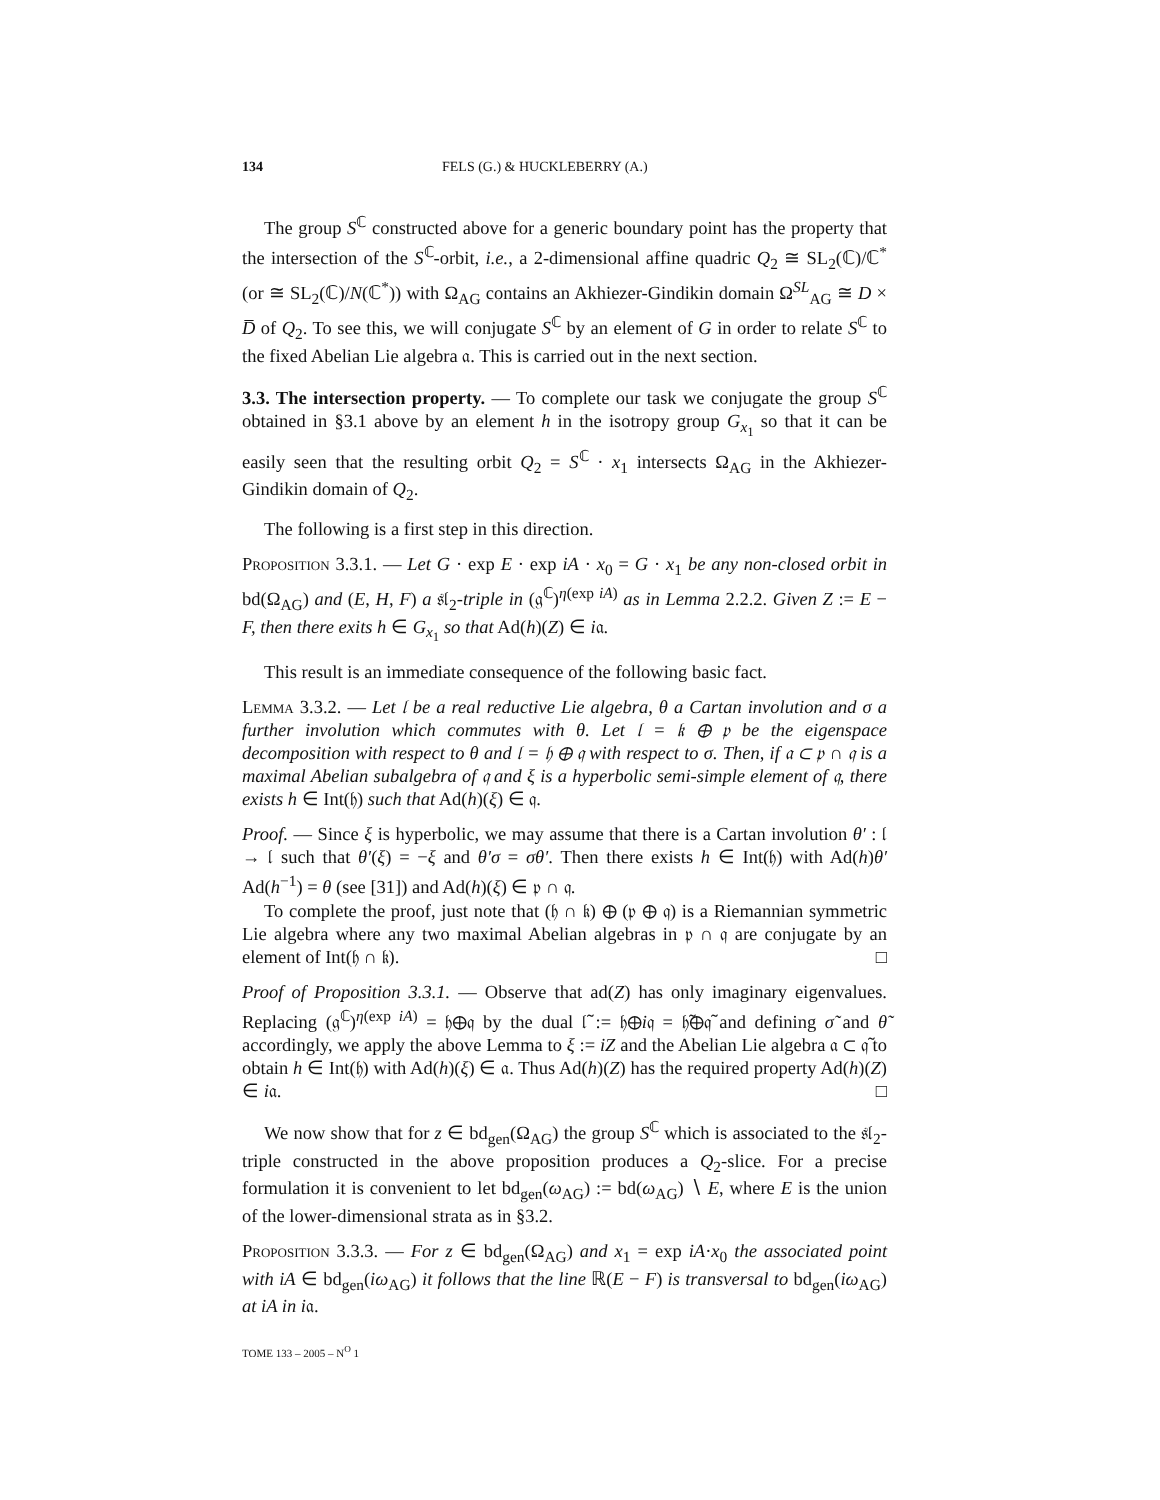134 FELS (G.) & HUCKLEBERRY (A.)
The group S<sup>ℂ</sup> constructed above for a generic boundary point has the property that the intersection of the S<sup>ℂ</sup>-orbit, i.e., a 2-dimensional affine quadric Q<sub>2</sub> ≅ SL<sub>2</sub>(ℂ)/ℂ<sup>*</sup> (or ≅ SL<sub>2</sub>(ℂ)/N(ℂ<sup>*</sup>)) with Ω<sub>AG</sub> contains an Akhiezer-Gindikin domain Ω<sup>SL</sup><sub>AG</sub> ≅ D × D̅ of Q<sub>2</sub>. To see this, we will conjugate S<sup>ℂ</sup> by an element of G in order to relate S<sup>ℂ</sup> to the fixed Abelian Lie algebra 𝔞. This is carried out in the next section.
3.3. The intersection property. — To complete our task we conjugate the group S<sup>ℂ</sup> obtained in §3.1 above by an element h in the isotropy group G<sub>x<sub>1</sub></sub> so that it can be easily seen that the resulting orbit Q<sub>2</sub> = S<sup>ℂ</sup> · x<sub>1</sub> intersects Ω<sub>AG</sub> in the Akhiezer-Gindikin domain of Q<sub>2</sub>.
The following is a first step in this direction.
Proposition 3.3.1. — Let G · exp E · exp iA · x<sub>0</sub> = G · x<sub>1</sub> be any non-closed orbit in bd(Ω<sub>AG</sub>) and (E, H, F) a 𝔰𝔩<sub>2</sub>-triple in (𝔤<sup>ℂ</sup>)<sup>η(exp iA)</sup> as in Lemma 2.2.2. Given Z := E − F, then there exits h ∈ G<sub>x<sub>1</sub></sub> so that Ad(h)(Z) ∈ i𝔞.
This result is an immediate consequence of the following basic fact.
Lemma 3.3.2. — Let 𝔩 be a real reductive Lie algebra, θ a Cartan involution and σ a further involution which commutes with θ. Let 𝔩 = 𝔨 ⊕ 𝔭 be the eigenspace decomposition with respect to θ and 𝔩 = 𝔥 ⊕ 𝔮 with respect to σ. Then, if 𝔞 ⊂ 𝔭 ∩ 𝔮 is a maximal Abelian subalgebra of 𝔮 and ξ is a hyperbolic semi-simple element of 𝔮, there exists h ∈ Int(𝔥) such that Ad(h)(ξ) ∈ 𝔮.
Proof. — Since ξ is hyperbolic, we may assume that there is a Cartan involution θ′ : 𝔩 → 𝔩 such that θ′(ξ) = −ξ and θ′σ = σθ′. Then there exists h ∈ Int(𝔥) with Ad(h)θ′ Ad(h<sup>−1</sup>) = θ (see [31]) and Ad(h)(ξ) ∈ 𝔭 ∩ 𝔮.
To complete the proof, just note that (𝔥 ∩ 𝔨) ⊕ (𝔭 ⊕ 𝔮) is a Riemannian symmetric Lie algebra where any two maximal Abelian algebras in 𝔭 ∩ 𝔮 are conjugate by an element of Int(𝔥 ∩ 𝔨). □
Proof of Proposition 3.3.1. — Observe that ad(Z) has only imaginary eigenvalues. Replacing (𝔤<sup>ℂ</sup>)<sup>η(exp iA)</sup> = 𝔥⊕𝔮 by the dual 𝔩̃ := 𝔥⊕i𝔮 = 𝔥̃⊕𝔮̃ and defining σ̃ and θ̃ accordingly, we apply the above Lemma to ξ := iZ and the Abelian Lie algebra 𝔞 ⊂ 𝔮̃ to obtain h ∈ Int(𝔥) with Ad(h)(ξ) ∈ 𝔞. Thus Ad(h)(Z) has the required property Ad(h)(Z) ∈ i𝔞. □
We now show that for z ∈ bd<sub>gen</sub>(Ω<sub>AG</sub>) the group S<sup>ℂ</sup> which is associated to the 𝔰𝔩<sub>2</sub>-triple constructed in the above proposition produces a Q<sub>2</sub>-slice. For a precise formulation it is convenient to let bd<sub>gen</sub>(ω<sub>AG</sub>) := bd(ω<sub>AG</sub>) ∖ E, where E is the union of the lower-dimensional strata as in §3.2.
Proposition 3.3.3. — For z ∈ bd<sub>gen</sub>(Ω<sub>AG</sub>) and x<sub>1</sub> = exp iA·x<sub>0</sub> the associated point with iA ∈ bd<sub>gen</sub>(iω<sub>AG</sub>) it follows that the line ℝ(E − F) is transversal to bd<sub>gen</sub>(iω<sub>AG</sub>) at iA in i𝔞.
TOME 133 – 2005 – N<sup>O</sup> 1